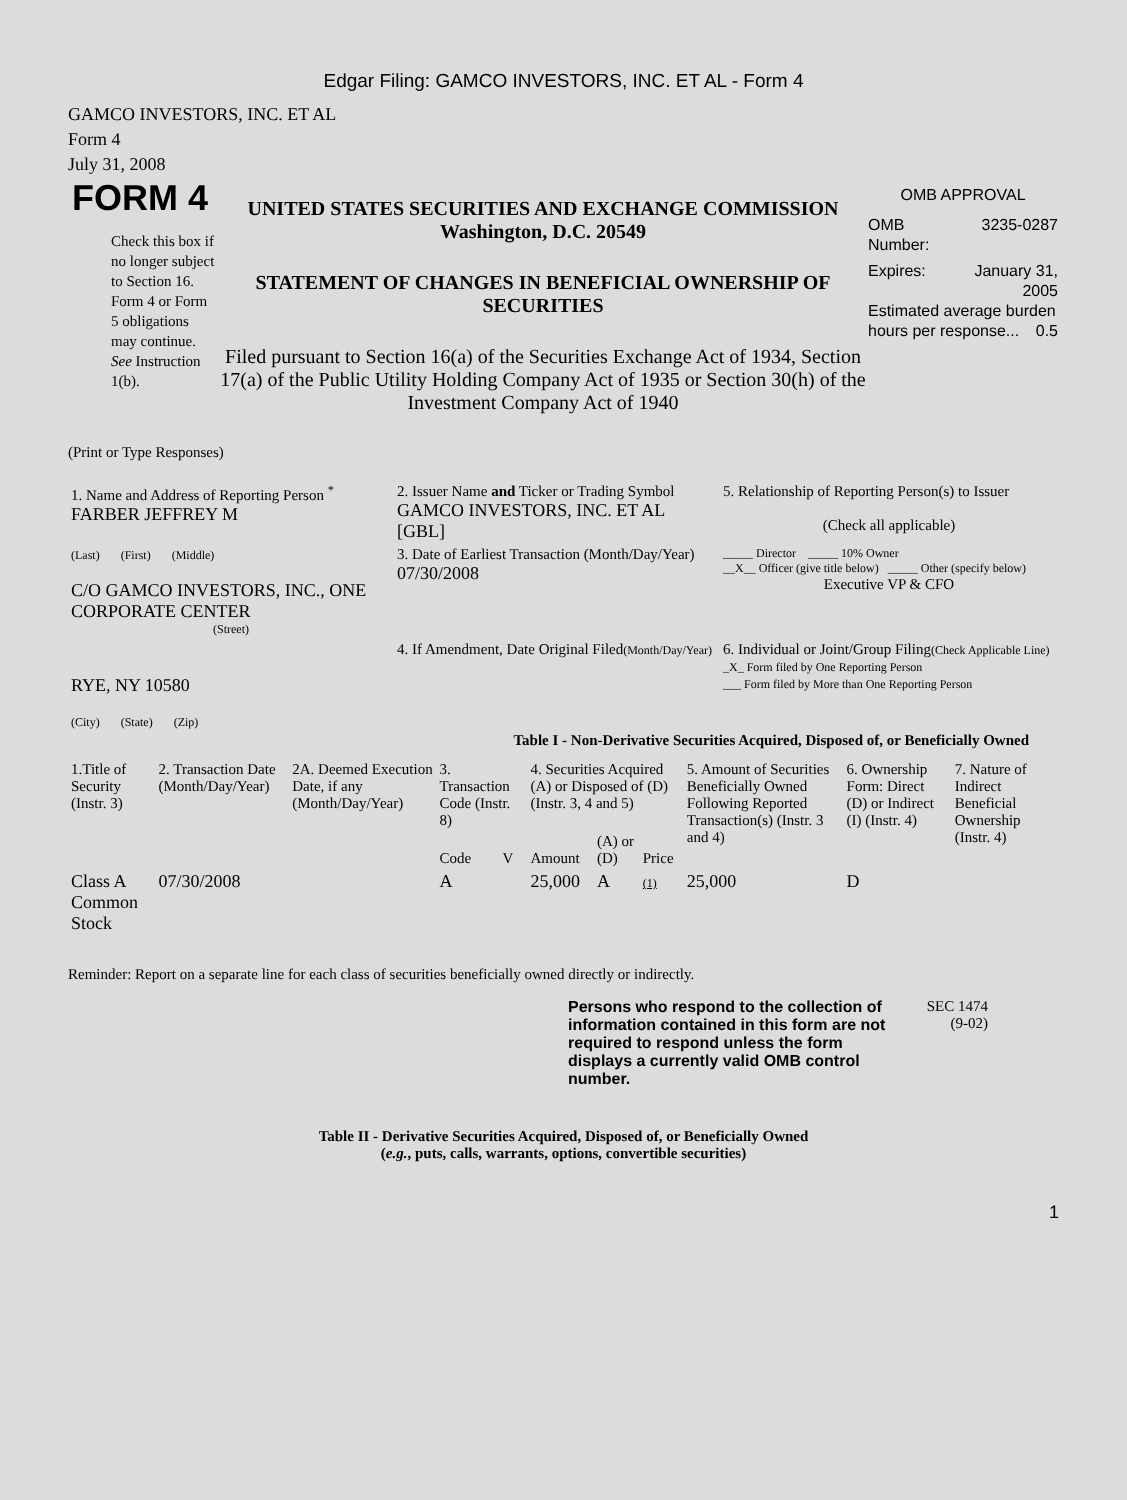Edgar Filing: GAMCO INVESTORS, INC. ET AL - Form 4
GAMCO INVESTORS, INC. ET AL
Form 4
July 31, 2008
FORM 4
Check this box if no longer subject to Section 16. Form 4 or Form 5 obligations may continue. See Instruction 1(b).
UNITED STATES SECURITIES AND EXCHANGE COMMISSION
Washington, D.C. 20549
STATEMENT OF CHANGES IN BENEFICIAL OWNERSHIP OF SECURITIES
Filed pursuant to Section 16(a) of the Securities Exchange Act of 1934, Section 17(a) of the Public Utility Holding Company Act of 1935 or Section 30(h) of the Investment Company Act of 1940
OMB APPROVAL
OMB
Number: 3235-0287
Expires: January 31,
2005
Estimated average burden hours per response... 0.5
(Print or Type Responses)
| 1. Name and Address of Reporting Person <sup>*</sup> FARBER JEFFREY M | 2. Issuer Name and Ticker or Trading Symbol GAMCO INVESTORS, INC. ET AL [GBL] | 5. Relationship of Reporting Person(s) to Issuer (Check all applicable) |
| (Last) (First) (Middle) C/O GAMCO INVESTORS, INC., ONE CORPORATE CENTER (Street) | 3. Date of Earliest Transaction (Month/Day/Year) 07/30/2008 | _____ Director _____ 10% Owner __X__ Officer (give title below) _____ Other (specify below) Executive VP & CFO |
| RYE, NY 10580 (City) (State) (Zip) | 4. If Amendment, Date Original Filed (Month/Day/Year) | 6. Individual or Joint/Group Filing (Check Applicable Line) _X_ Form filed by One Reporting Person ___ Form filed by More than One Reporting Person |
Table I - Non-Derivative Securities Acquired, Disposed of, or Beneficially Owned
| 1.Title of Security (Instr. 3) | 2. Transaction Date (Month/Day/Year) | 2A. Deemed Execution Date, if any (Month/Day/Year) | 3. Transaction Code (Instr. 8) | | 4. Securities Acquired (A) or Disposed of (D) (Instr. 3, 4 and 5) | | | 5. Amount of Securities Beneficially Owned Following Reported Transaction(s) (Instr. 3 and 4) | 6. Ownership Form: Direct (D) or Indirect (I) (Instr. 4) | 7. Nature of Indirect Beneficial Ownership (Instr. 4) |
| --- | --- | --- | --- | --- | --- | --- | --- | --- | --- | --- |
| | | | Code | V | Amount | (A) or (D) | Price | | | |
| Class A Common Stock | 07/30/2008 | | A | | 25,000 | A | (1) | 25,000 | D | |
Reminder: Report on a separate line for each class of securities beneficially owned directly or indirectly.
Persons who respond to the collection of information contained in this form are not required to respond unless the form displays a currently valid OMB control number.
SEC 1474
(9-02)
Table II - Derivative Securities Acquired, Disposed of, or Beneficially Owned
(e.g., puts, calls, warrants, options, convertible securities)
1